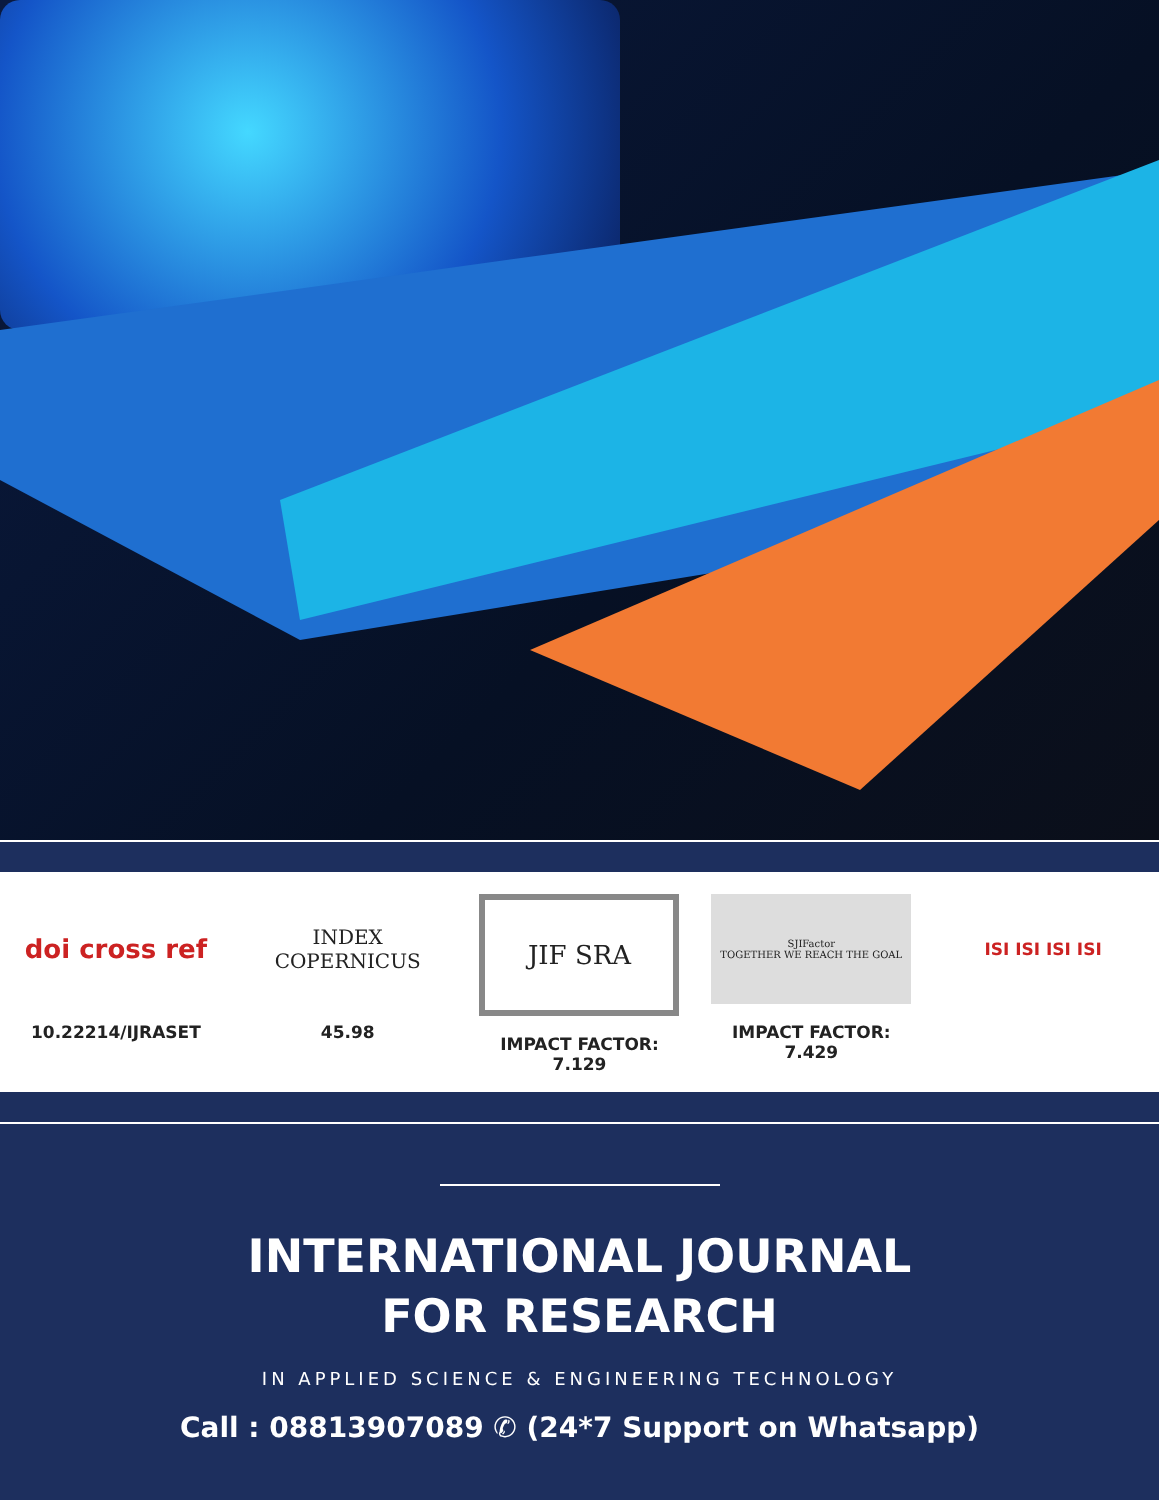doi cross ref
10.22214/IJRASET
INDEX
COPERNICUS
45.98
JIF SRA
IMPACT FACTOR:
7.129
SJIFactor
TOGETHER WE REACH THE GOAL
IMPACT FACTOR:
7.429
ISI ISI ISI ISI
INTERNATIONAL JOURNAL
FOR RESEARCH
IN APPLIED SCIENCE & ENGINEERING TECHNOLOGY
Call : 08813907089 ✆ (24*7 Support on Whatsapp)